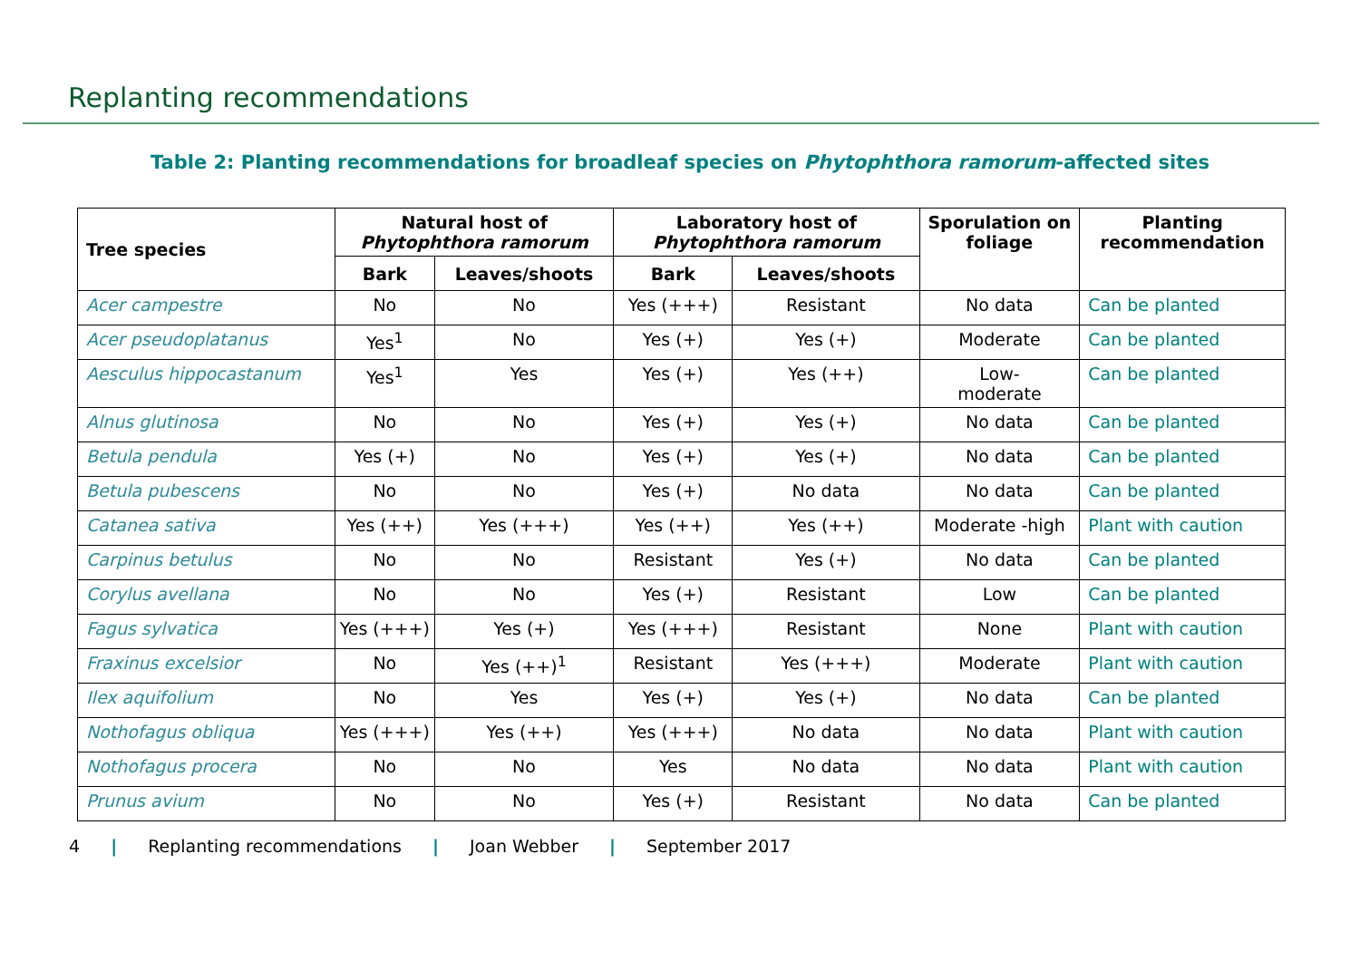Replanting recommendations
Table 2: Planting recommendations for broadleaf species on Phytophthora ramorum-affected sites
| Tree species | Natural host of Phytophthora ramorum | | Laboratory host of Phytophthora ramorum | | Sporulation on foliage | Planting recommendation |
| --- | --- | --- | --- | --- | --- | --- |
| | Bark | Leaves/shoots | Bark | Leaves/shoots | | |
| Acer campestre | No | No | Yes (+++) | Resistant | No data | Can be planted |
| Acer pseudoplatanus | Yes<sup>1</sup> | No | Yes (+) | Yes (+) | Moderate | Can be planted |
| Aesculus hippocastanum | Yes<sup>1</sup> | Yes | Yes (+) | Yes (++) | Low- moderate | Can be planted |
| Alnus glutinosa | No | No | Yes (+) | Yes (+) | No data | Can be planted |
| Betula pendula | Yes (+) | No | Yes (+) | Yes (+) | No data | Can be planted |
| Betula pubescens | No | No | Yes (+) | No data | No data | Can be planted |
| Catanea sativa | Yes (++) | Yes (+++) | Yes (++) | Yes (++) | Moderate -high | Plant with caution |
| Carpinus betulus | No | No | Resistant | Yes (+) | No data | Can be planted |
| Corylus avellana | No | No | Yes (+) | Resistant | Low | Can be planted |
| Fagus sylvatica | Yes (+++) | Yes (+) | Yes (+++) | Resistant | None | Plant with caution |
| Fraxinus excelsior | No | Yes (++)<sup>1</sup> | Resistant | Yes (+++) | Moderate | Plant with caution |
| Ilex aquifolium | No | Yes | Yes (+) | Yes (+) | No data | Can be planted |
| Nothofagus obliqua | Yes (+++) | Yes (++) | Yes (+++) | No data | No data | Plant with caution |
| Nothofagus procera | No | No | Yes | No data | No data | Plant with caution |
| Prunus avium | No | No | Yes (+) | Resistant | No data | Can be planted |
4 | Replanting recommendations | Joan Webber | September 2017